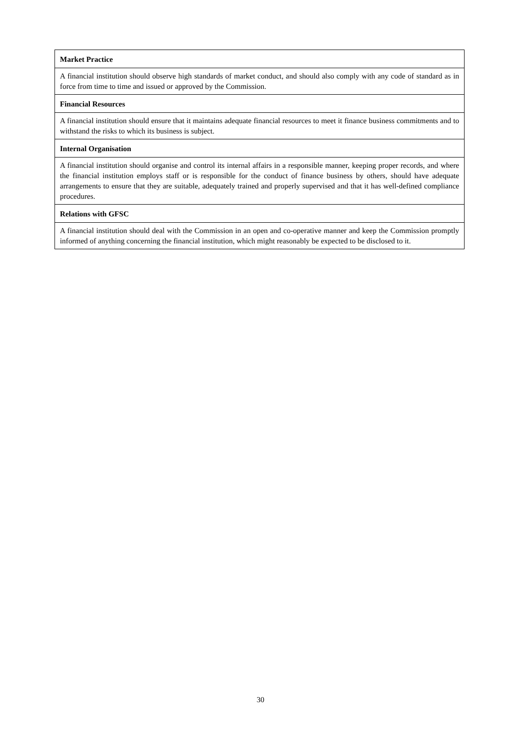| Market Practice |
| --- |
| A financial institution should observe high standards of market conduct, and should also comply with any code of standard as in force from time to time and issued or approved by the Commission. |
| Financial Resources |
| A financial institution should ensure that it maintains adequate financial resources to meet it finance business commitments and to withstand the risks to which its business is subject. |
| Internal Organisation |
| A financial institution should organise and control its internal affairs in a responsible manner, keeping proper records, and where the financial institution employs staff or is responsible for the conduct of finance business by others, should have adequate arrangements to ensure that they are suitable, adequately trained and properly supervised and that it has well-defined compliance procedures. |
| Relations with GFSC |
| A financial institution should deal with the Commission in an open and co-operative manner and keep the Commission promptly informed of anything concerning the financial institution, which might reasonably be expected to be disclosed to it. |
30